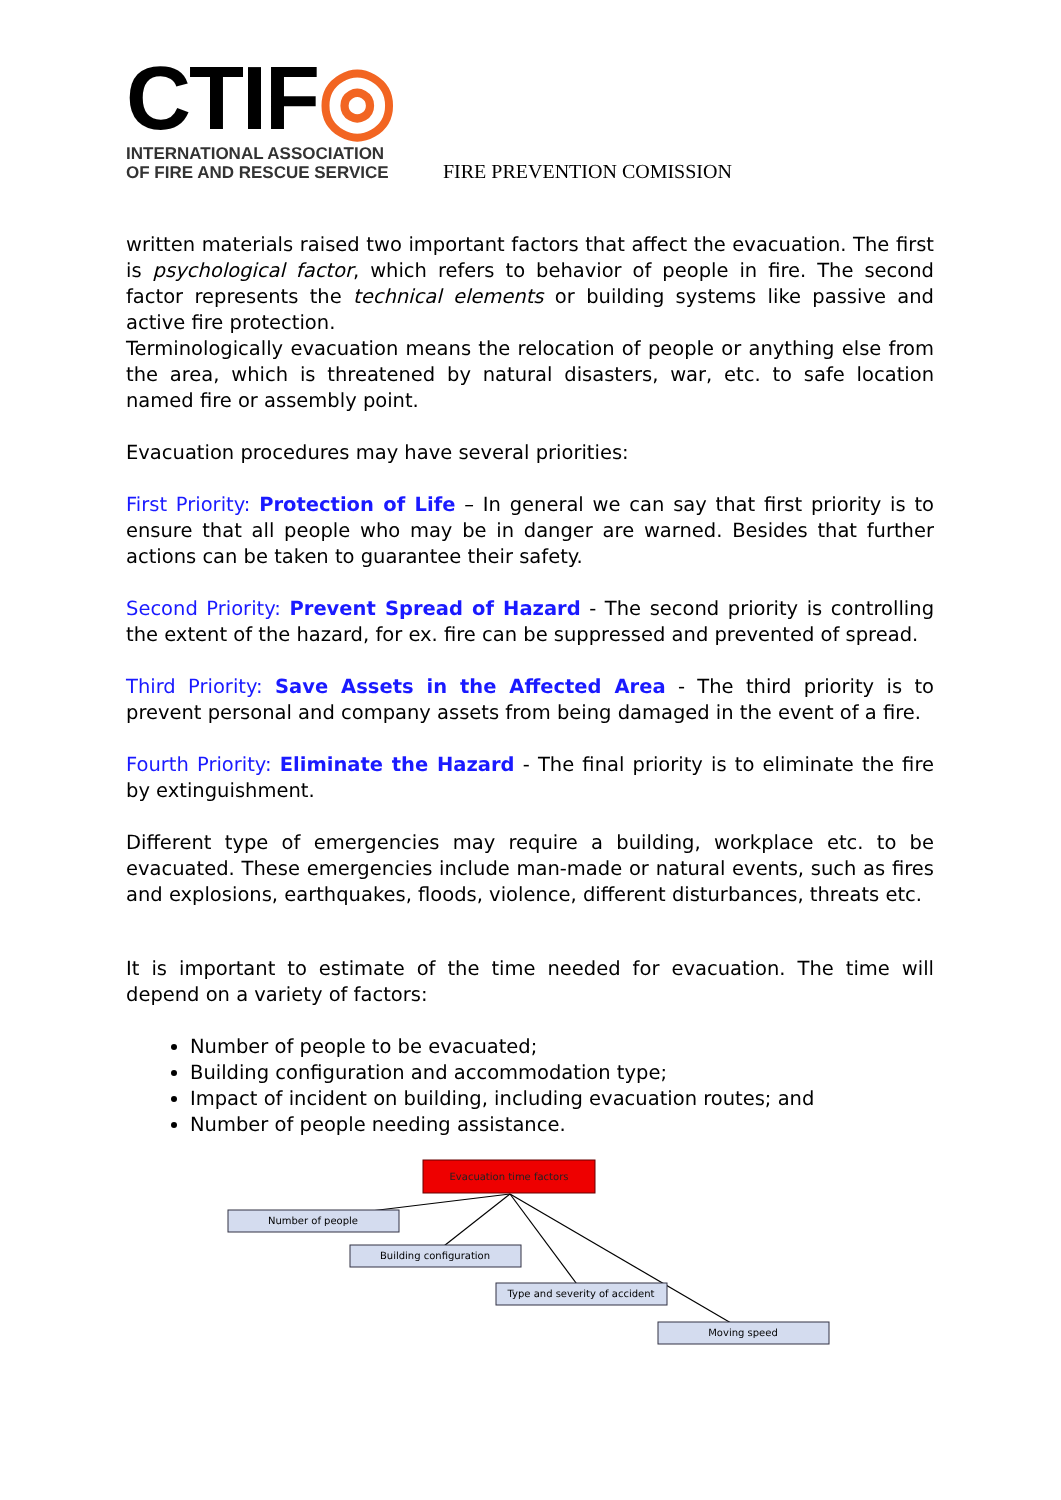CTIF◎
INTERNATIONAL ASSOCIATION
OF FIRE AND RESCUE SERVICE
FIRE PREVENTION COMISSION
written materials raised two important factors that affect the evacuation. The first is psychological factor, which refers to behavior of people in fire. The second factor represents the technical elements or building systems like passive and active fire protection.
Terminologically evacuation means the relocation of people or anything else from the area, which is threatened by natural disasters, war, etc. to safe location named fire or assembly point.
Evacuation procedures may have several priorities:
First Priority: Protection of Life – In general we can say that first priority is to ensure that all people who may be in danger are warned. Besides that further actions can be taken to guarantee their safety.
Second Priority: Prevent Spread of Hazard - The second priority is controlling the extent of the hazard, for ex. fire can be suppressed and prevented of spread.
Third Priority: Save Assets in the Affected Area - The third priority is to prevent personal and company assets from being damaged in the event of a fire.
Fourth Priority: Eliminate the Hazard - The final priority is to eliminate the fire by extinguishment.
Different type of emergencies may require a building, workplace etc. to be evacuated. These emergencies include man-made or natural events, such as fires and explosions, earthquakes, floods, violence, different disturbances, threats etc.
It is important to estimate of the time needed for evacuation. The time will depend on a variety of factors:
Number of people to be evacuated;
Building configuration and accommodation type;
Impact of incident on building, including evacuation routes; and
Number of people needing assistance.
Evacuation time factors
Number of people
Building configuration
Type and severity of accident
Moving speed